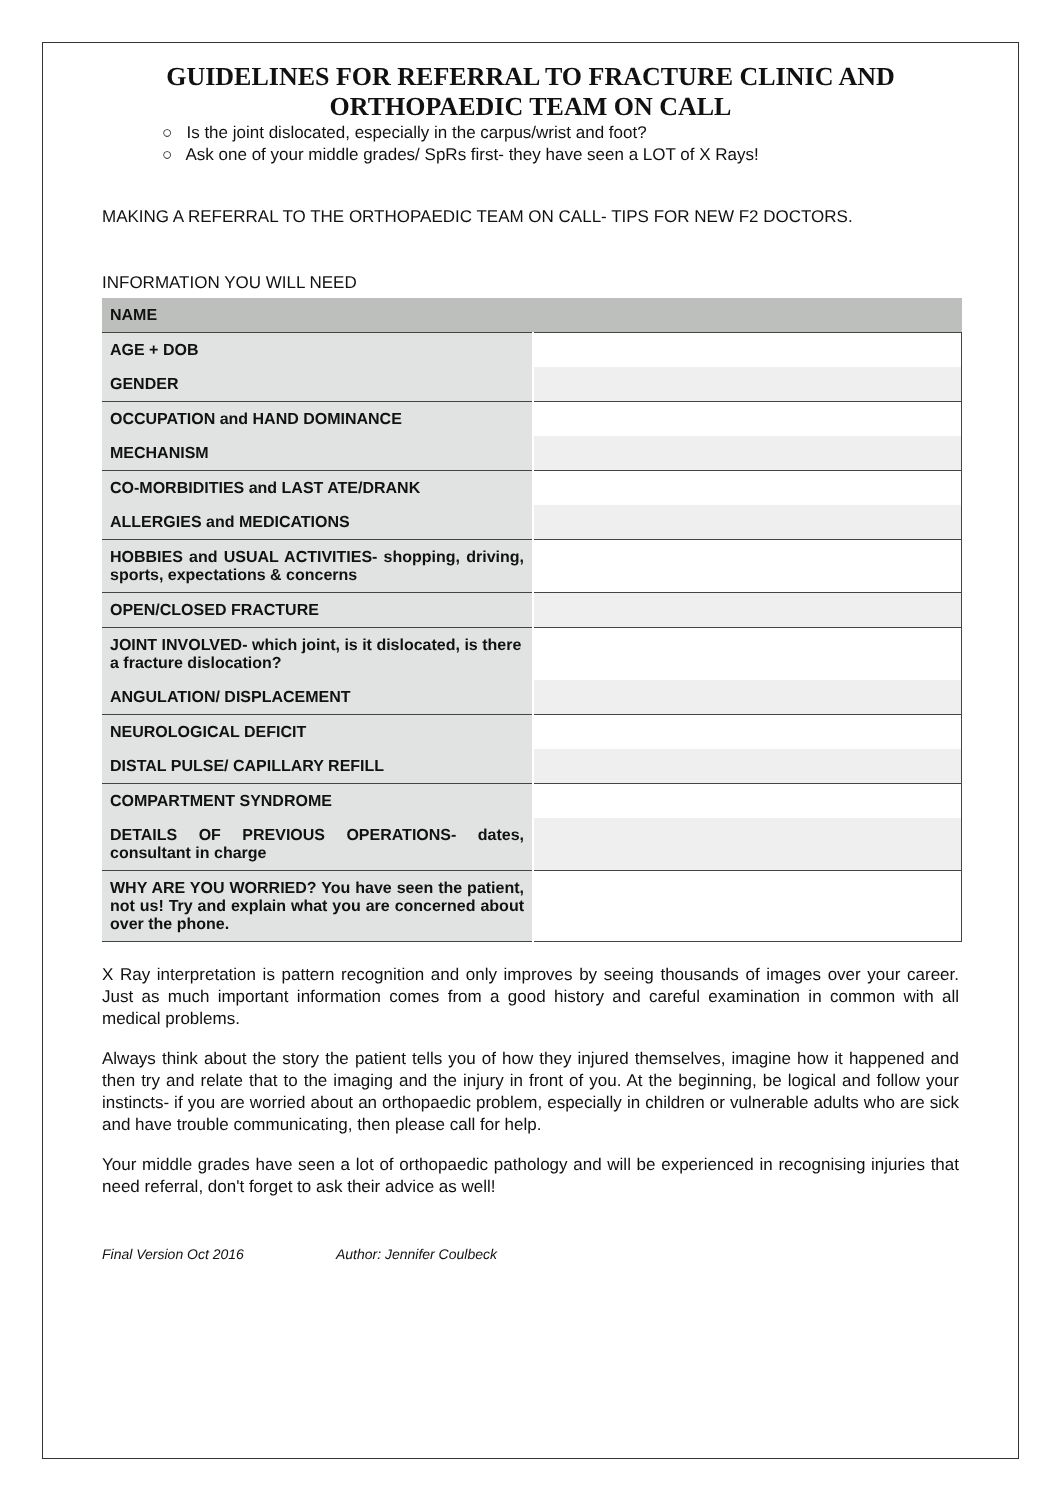GUIDELINES FOR REFERRAL TO FRACTURE CLINIC AND
ORTHOPAEDIC TEAM ON CALL
○ Is the joint dislocated, especially in the carpus/wrist and foot?
○ Ask one of your middle grades/ SpRs first- they have seen a LOT of X Rays!
MAKING A REFERRAL TO THE ORTHOPAEDIC TEAM ON CALL- TIPS FOR NEW F2 DOCTORS.
INFORMATION YOU WILL NEED
| NAME | |
| AGE + DOB | |
| GENDER | |
| OCCUPATION and HAND DOMINANCE | |
| MECHANISM | |
| CO-MORBIDITIES and LAST ATE/DRANK | |
| ALLERGIES and MEDICATIONS | |
| HOBBIES and USUAL ACTIVITIES- shopping, driving, sports, expectations & concerns | |
| OPEN/CLOSED FRACTURE | |
| JOINT INVOLVED- which joint, is it dislocated, is there a fracture dislocation? | |
| ANGULATION/ DISPLACEMENT | |
| NEUROLOGICAL DEFICIT | |
| DISTAL PULSE/ CAPILLARY REFILL | |
| COMPARTMENT SYNDROME | |
| DETAILS OF PREVIOUS OPERATIONS- dates, consultant in charge | |
| WHY ARE YOU WORRIED? You have seen the patient, not us! Try and explain what you are concerned about over the phone. | |
X Ray interpretation is pattern recognition and only improves by seeing thousands of images over your career. Just as much important information comes from a good history and careful examination in common with all medical problems.
Always think about the story the patient tells you of how they injured themselves, imagine how it happened and then try and relate that to the imaging and the injury in front of you. At the beginning, be logical and follow your instincts- if you are worried about an orthopaedic problem, especially in children or vulnerable adults who are sick and have trouble communicating, then please call for help.
Your middle grades have seen a lot of orthopaedic pathology and will be experienced in recognising injuries that need referral, don't forget to ask their advice as well!
Final Version Oct 2016 Author: Jennifer Coulbeck